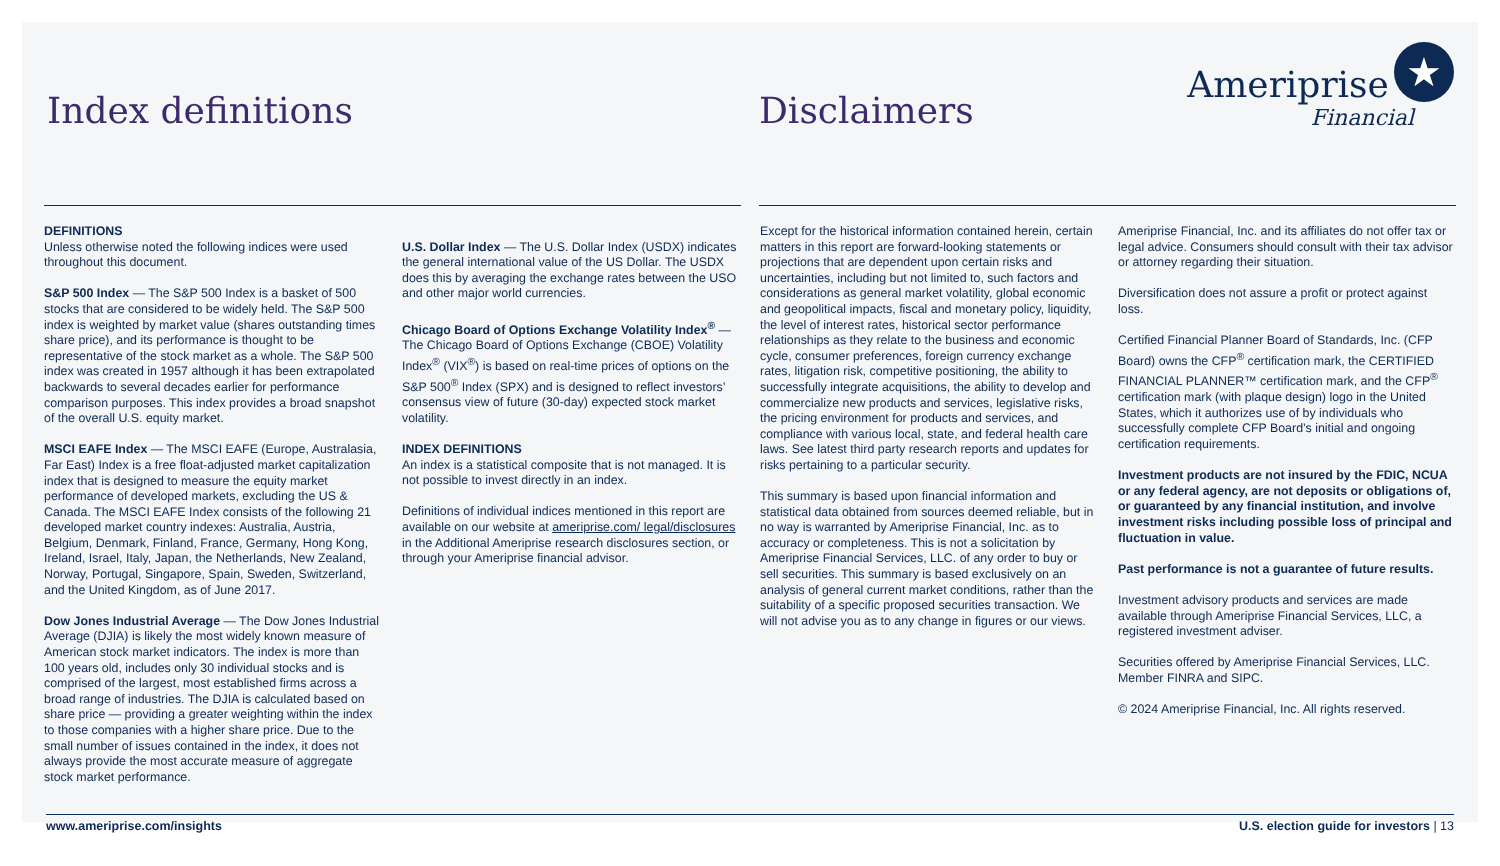Index definitions Disclaimers
Ameriprise ★
Financial
DEFINITIONS
Unless otherwise noted the following indices were used throughout this document.
S&P 500 Index — The S&P 500 Index is a basket of 500 stocks that are considered to be widely held. The S&P 500 index is weighted by market value (shares outstanding times share price), and its performance is thought to be representative of the stock market as a whole. The S&P 500 index was created in 1957 although it has been extrapolated backwards to several decades earlier for performance comparison purposes. This index provides a broad snapshot of the overall U.S. equity market.
MSCI EAFE Index — The MSCI EAFE (Europe, Australasia, Far East) Index is a free float-adjusted market capitalization index that is designed to measure the equity market performance of developed markets, excluding the US & Canada. The MSCI EAFE Index consists of the following 21 developed market country indexes: Australia, Austria, Belgium, Denmark, Finland, France, Germany, Hong Kong, Ireland, Israel, Italy, Japan, the Netherlands, New Zealand, Norway, Portugal, Singapore, Spain, Sweden, Switzerland, and the United Kingdom, as of June 2017.
Dow Jones Industrial Average — The Dow Jones Industrial Average (DJIA) is likely the most widely known measure of American stock market indicators. The index is more than 100 years old, includes only 30 individual stocks and is comprised of the largest, most established firms across a broad range of industries. The DJIA is calculated based on share price — providing a greater weighting within the index to those companies with a higher share price. Due to the small number of issues contained in the index, it does not always provide the most accurate measure of aggregate stock market performance.
U.S. Dollar Index — The U.S. Dollar Index (USDX) indicates the general international value of the US Dollar. The USDX does this by averaging the exchange rates between the USO and other major world currencies.
Chicago Board of Options Exchange Volatility Index<sup>®</sup> — The Chicago Board of Options Exchange (CBOE) Volatility Index<sup>®</sup> (VIX<sup>®</sup>) is based on real-time prices of options on the S&P 500<sup>®</sup> Index (SPX) and is designed to reflect investors’ consensus view of future (30-day) expected stock market volatility.
INDEX DEFINITIONS
An index is a statistical composite that is not managed. It is not possible to invest directly in an index.
Definitions of individual indices mentioned in this report are available on our website at ameriprise.com/ legal/disclosures in the Additional Ameriprise research disclosures section, or through your Ameriprise financial advisor.
Except for the historical information contained herein, certain matters in this report are forward-looking statements or projections that are dependent upon certain risks and uncertainties, including but not limited to, such factors and considerations as general market volatility, global economic and geopolitical impacts, fiscal and monetary policy, liquidity, the level of interest rates, historical sector performance relationships as they relate to the business and economic cycle, consumer preferences, foreign currency exchange rates, litigation risk, competitive positioning, the ability to successfully integrate acquisitions, the ability to develop and commercialize new products and services, legislative risks, the pricing environment for products and services, and compliance with various local, state, and federal health care laws. See latest third party research reports and updates for risks pertaining to a particular security.
This summary is based upon financial information and statistical data obtained from sources deemed reliable, but in no way is warranted by Ameriprise Financial, Inc. as to accuracy or completeness. This is not a solicitation by Ameriprise Financial Services, LLC. of any order to buy or sell securities. This summary is based exclusively on an analysis of general current market conditions, rather than the suitability of a specific proposed securities transaction. We will not advise you as to any change in figures or our views.
Ameriprise Financial, Inc. and its affiliates do not offer tax or legal advice. Consumers should consult with their tax advisor or attorney regarding their situation.
Diversification does not assure a profit or protect against loss.
Certified Financial Planner Board of Standards, Inc. (CFP Board) owns the CFP<sup>®</sup> certification mark, the CERTIFIED FINANCIAL PLANNER™ certification mark, and the CFP<sup>®</sup> certification mark (with plaque design) logo in the United States, which it authorizes use of by individuals who successfully complete CFP Board’s initial and ongoing certification requirements.
Investment products are not insured by the FDIC, NCUA or any federal agency, are not deposits or obligations of, or guaranteed by any financial institution, and involve investment risks including possible loss of principal and fluctuation in value.
Past performance is not a guarantee of future results.
Investment advisory products and services are made available through Ameriprise Financial Services, LLC, a registered investment adviser.
Securities offered by Ameriprise Financial Services, LLC. Member FINRA and SIPC.
© 2024 Ameriprise Financial, Inc. All rights reserved.
www.ameriprise.com/insights U.S. election guide for investors | 13